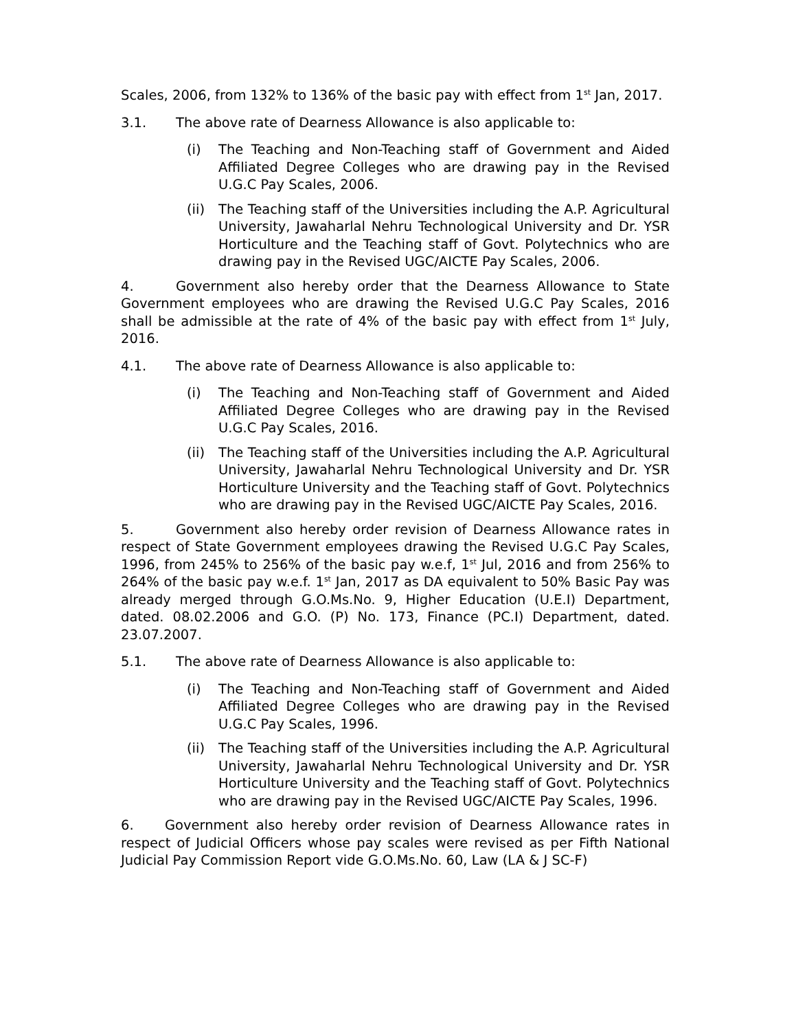Scales, 2006, from 132% to 136% of the basic pay with effect from 1<sup>st</sup> Jan, 2017.
3.1. The above rate of Dearness Allowance is also applicable to:
(i) The Teaching and Non-Teaching staff of Government and Aided Affiliated Degree Colleges who are drawing pay in the Revised U.G.C Pay Scales, 2006.
(ii) The Teaching staff of the Universities including the A.P. Agricultural University, Jawaharlal Nehru Technological University and Dr. YSR Horticulture and the Teaching staff of Govt. Polytechnics who are drawing pay in the Revised UGC/AICTE Pay Scales, 2006.
4. Government also hereby order that the Dearness Allowance to State Government employees who are drawing the Revised U.G.C Pay Scales, 2016 shall be admissible at the rate of 4% of the basic pay with effect from 1<sup>st</sup> July, 2016.
4.1. The above rate of Dearness Allowance is also applicable to:
(i) The Teaching and Non-Teaching staff of Government and Aided Affiliated Degree Colleges who are drawing pay in the Revised U.G.C Pay Scales, 2016.
(ii) The Teaching staff of the Universities including the A.P. Agricultural University, Jawaharlal Nehru Technological University and Dr. YSR Horticulture University and the Teaching staff of Govt. Polytechnics who are drawing pay in the Revised UGC/AICTE Pay Scales, 2016.
5. Government also hereby order revision of Dearness Allowance rates in respect of State Government employees drawing the Revised U.G.C Pay Scales, 1996, from 245% to 256% of the basic pay w.e.f, 1<sup>st</sup> Jul, 2016 and from 256% to 264% of the basic pay w.e.f. 1<sup>st</sup> Jan, 2017 as DA equivalent to 50% Basic Pay was already merged through G.O.Ms.No. 9, Higher Education (U.E.I) Department, dated. 08.02.2006 and G.O. (P) No. 173, Finance (PC.I) Department, dated. 23.07.2007.
5.1. The above rate of Dearness Allowance is also applicable to:
(i) The Teaching and Non-Teaching staff of Government and Aided Affiliated Degree Colleges who are drawing pay in the Revised U.G.C Pay Scales, 1996.
(ii) The Teaching staff of the Universities including the A.P. Agricultural University, Jawaharlal Nehru Technological University and Dr. YSR Horticulture University and the Teaching staff of Govt. Polytechnics who are drawing pay in the Revised UGC/AICTE Pay Scales, 1996.
6. Government also hereby order revision of Dearness Allowance rates in respect of Judicial Officers whose pay scales were revised as per Fifth National Judicial Pay Commission Report vide G.O.Ms.No. 60, Law (LA & J SC-F)